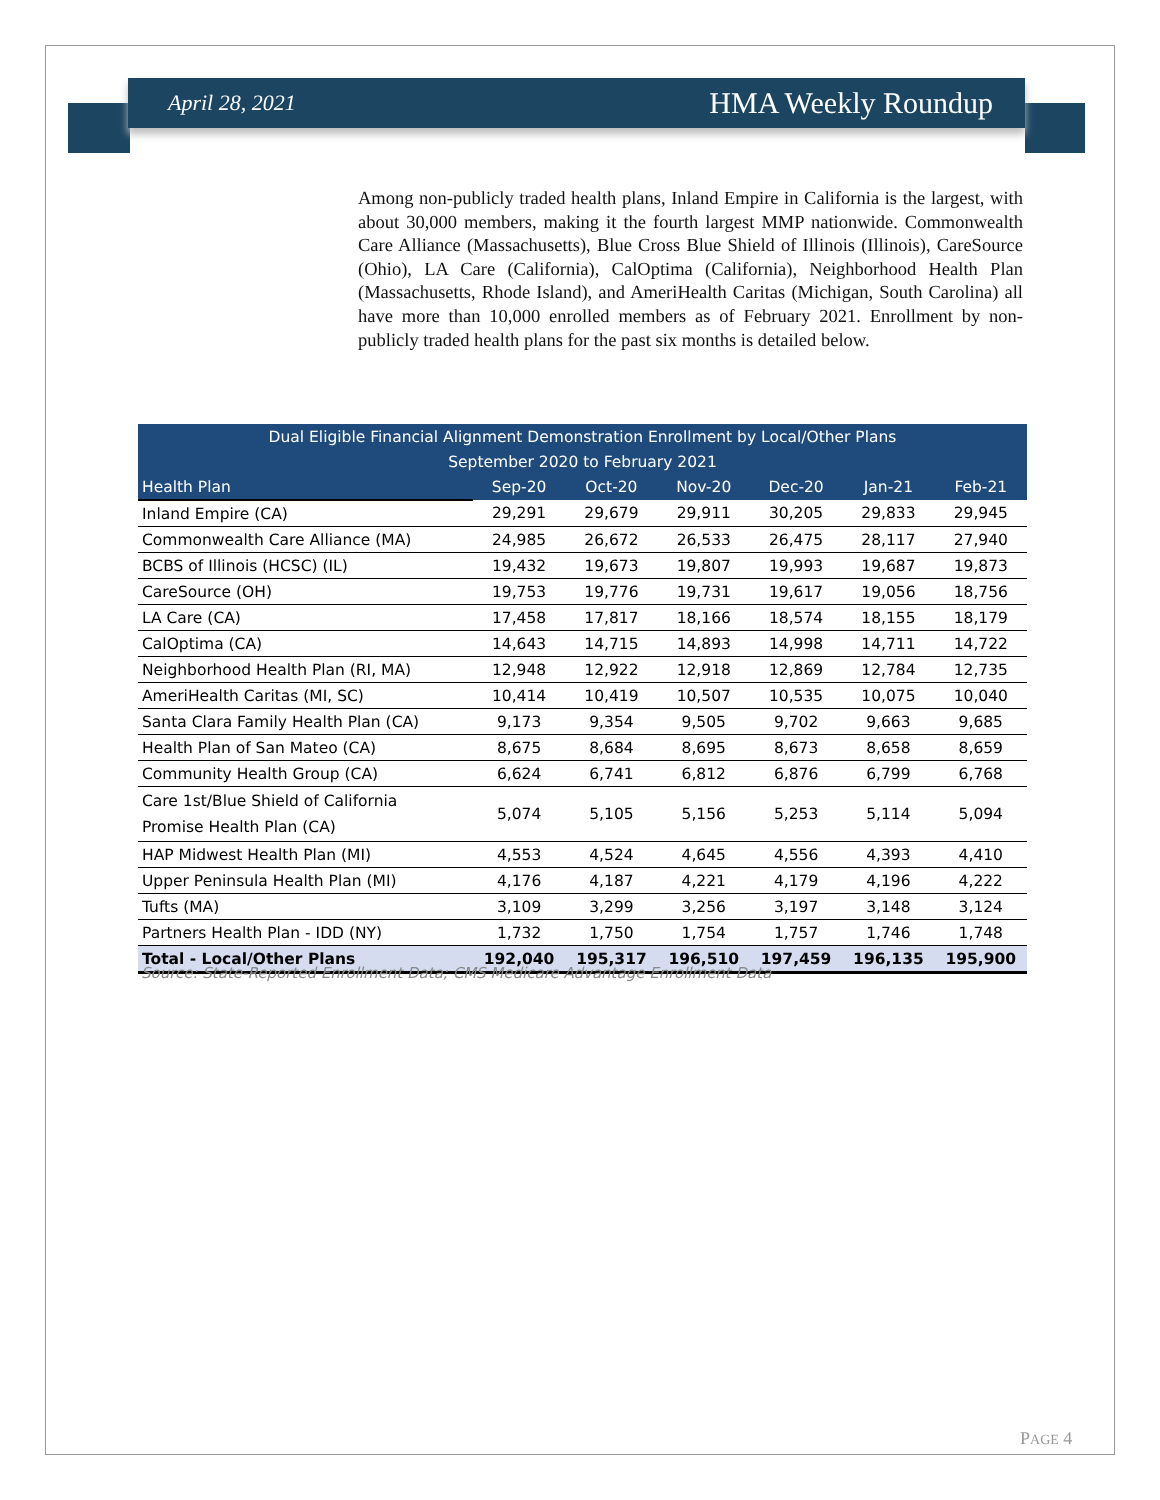April 28, 2021 HMA Weekly Roundup
Among non-publicly traded health plans, Inland Empire in California is the largest, with about 30,000 members, making it the fourth largest MMP nationwide. Commonwealth Care Alliance (Massachusetts), Blue Cross Blue Shield of Illinois (Illinois), CareSource (Ohio), LA Care (California), CalOptima (California), Neighborhood Health Plan (Massachusetts, Rhode Island), and AmeriHealth Caritas (Michigan, South Carolina) all have more than 10,000 enrolled members as of February 2021. Enrollment by non-publicly traded health plans for the past six months is detailed below.
| Dual Eligible Financial Alignment Demonstration Enrollment by Local/Other Plans | | | | | | |
| --- | --- | --- | --- | --- | --- | --- |
| September 2020 to February 2021 | | | | | | |
| Health Plan | Sep-20 | Oct-20 | Nov-20 | Dec-20 | Jan-21 | Feb-21 |
| Inland Empire (CA) | 29,291 | 29,679 | 29,911 | 30,205 | 29,833 | 29,945 |
| Commonwealth Care Alliance (MA) | 24,985 | 26,672 | 26,533 | 26,475 | 28,117 | 27,940 |
| BCBS of Illinois (HCSC) (IL) | 19,432 | 19,673 | 19,807 | 19,993 | 19,687 | 19,873 |
| CareSource (OH) | 19,753 | 19,776 | 19,731 | 19,617 | 19,056 | 18,756 |
| LA Care (CA) | 17,458 | 17,817 | 18,166 | 18,574 | 18,155 | 18,179 |
| CalOptima (CA) | 14,643 | 14,715 | 14,893 | 14,998 | 14,711 | 14,722 |
| Neighborhood Health Plan (RI, MA) | 12,948 | 12,922 | 12,918 | 12,869 | 12,784 | 12,735 |
| AmeriHealth Caritas (MI, SC) | 10,414 | 10,419 | 10,507 | 10,535 | 10,075 | 10,040 |
| Santa Clara Family Health Plan (CA) | 9,173 | 9,354 | 9,505 | 9,702 | 9,663 | 9,685 |
| Health Plan of San Mateo (CA) | 8,675 | 8,684 | 8,695 | 8,673 | 8,658 | 8,659 |
| Community Health Group (CA) | 6,624 | 6,741 | 6,812 | 6,876 | 6,799 | 6,768 |
| Care 1st/Blue Shield of California Promise Health Plan (CA) | 5,074 | 5,105 | 5,156 | 5,253 | 5,114 | 5,094 |
| HAP Midwest Health Plan (MI) | 4,553 | 4,524 | 4,645 | 4,556 | 4,393 | 4,410 |
| Upper Peninsula Health Plan (MI) | 4,176 | 4,187 | 4,221 | 4,179 | 4,196 | 4,222 |
| Tufts (MA) | 3,109 | 3,299 | 3,256 | 3,197 | 3,148 | 3,124 |
| Partners Health Plan - IDD (NY) | 1,732 | 1,750 | 1,754 | 1,757 | 1,746 | 1,748 |
| Total - Local/Other Plans | 192,040 | 195,317 | 196,510 | 197,459 | 196,135 | 195,900 |
Source: State-Reported Enrollment Data; CMS Medicare Advantage Enrollment Data
PAGE 4